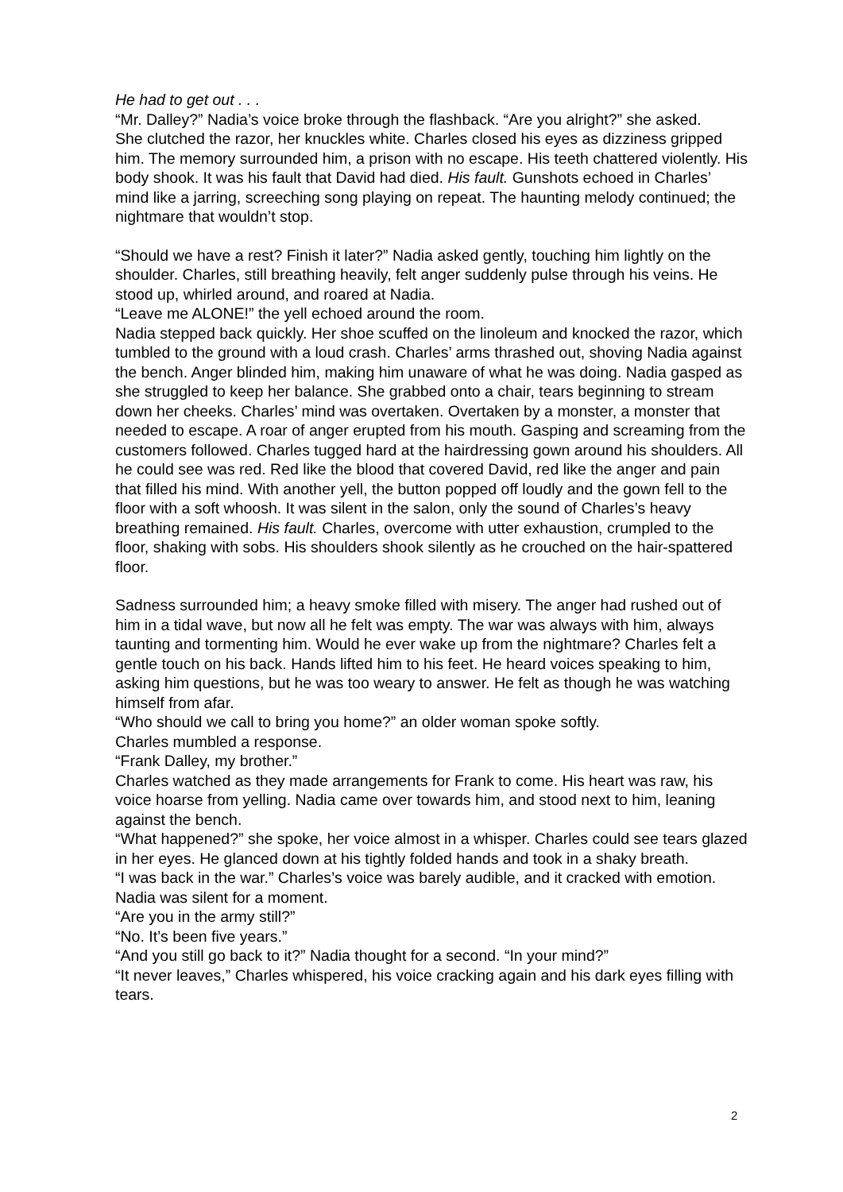He had to get out . . .
“Mr. Dalley?” Nadia’s voice broke through the flashback. “Are you alright?” she asked.
She clutched the razor, her knuckles white. Charles closed his eyes as dizziness gripped him. The memory surrounded him, a prison with no escape. His teeth chattered violently. His body shook. It was his fault that David had died. His fault. Gunshots echoed in Charles’ mind like a jarring, screeching song playing on repeat. The haunting melody continued; the nightmare that wouldn’t stop.
“Should we have a rest? Finish it later?” Nadia asked gently, touching him lightly on the shoulder. Charles, still breathing heavily, felt anger suddenly pulse through his veins. He stood up, whirled around, and roared at Nadia.
“Leave me ALONE!” the yell echoed around the room.
Nadia stepped back quickly. Her shoe scuffed on the linoleum and knocked the razor, which tumbled to the ground with a loud crash. Charles’ arms thrashed out, shoving Nadia against the bench. Anger blinded him, making him unaware of what he was doing. Nadia gasped as she struggled to keep her balance. She grabbed onto a chair, tears beginning to stream down her cheeks. Charles’ mind was overtaken. Overtaken by a monster, a monster that needed to escape. A roar of anger erupted from his mouth. Gasping and screaming from the customers followed. Charles tugged hard at the hairdressing gown around his shoulders. All he could see was red. Red like the blood that covered David, red like the anger and pain that filled his mind. With another yell, the button popped off loudly and the gown fell to the floor with a soft whoosh. It was silent in the salon, only the sound of Charles’s heavy breathing remained. His fault. Charles, overcome with utter exhaustion, crumpled to the floor, shaking with sobs. His shoulders shook silently as he crouched on the hair-spattered floor.
Sadness surrounded him; a heavy smoke filled with misery. The anger had rushed out of him in a tidal wave, but now all he felt was empty. The war was always with him, always taunting and tormenting him. Would he ever wake up from the nightmare? Charles felt a gentle touch on his back. Hands lifted him to his feet. He heard voices speaking to him, asking him questions, but he was too weary to answer. He felt as though he was watching himself from afar.
“Who should we call to bring you home?” an older woman spoke softly.
Charles mumbled a response.
“Frank Dalley, my brother.”
Charles watched as they made arrangements for Frank to come. His heart was raw, his voice hoarse from yelling. Nadia came over towards him, and stood next to him, leaning against the bench.
“What happened?” she spoke, her voice almost in a whisper. Charles could see tears glazed in her eyes. He glanced down at his tightly folded hands and took in a shaky breath.
“I was back in the war.” Charles’s voice was barely audible, and it cracked with emotion. Nadia was silent for a moment.
“Are you in the army still?”
“No. It’s been five years.”
“And you still go back to it?” Nadia thought for a second. “In your mind?”
“It never leaves,” Charles whispered, his voice cracking again and his dark eyes filling with tears.
2